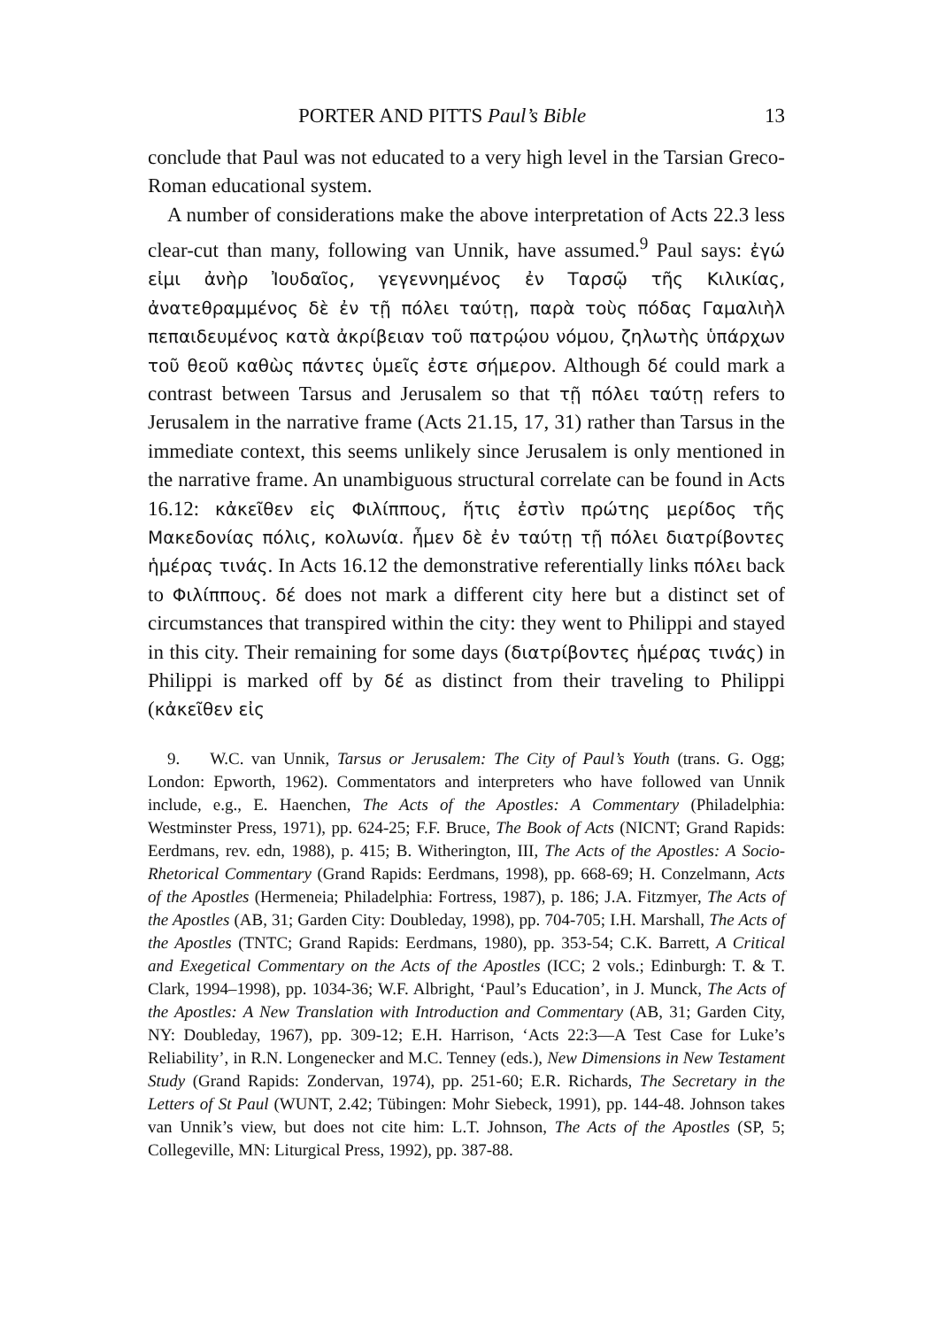PORTER AND PITTS Paul’s Bible 13
conclude that Paul was not educated to a very high level in the Tarsian Greco-Roman educational system.
A number of considerations make the above interpretation of Acts 22.3 less clear-cut than many, following van Unnik, have assumed.<sup>9</sup> Paul says: ἐγώ εἰμι ἀνὴρ Ἰουδαῖος, γεγεννημένος ἐν Ταρσῷ τῆς Κιλικίας, ἀνατεθραμμένος δὲ ἐν τῇ πόλει ταύτῃ, παρὰ τοὺς πόδας Γαμαλιὴλ πεπαιδευμένος κατὰ ἀκρίβειαν τοῦ πατρῴου νόμου, ζηλωτὴς ὑπάρχων τοῦ θεοῦ καθὼς πάντες ὑμεῖς ἐστε σήμερον. Although δέ could mark a contrast between Tarsus and Jerusalem so that τῇ πόλει ταύτῃ refers to Jerusalem in the narrative frame (Acts 21.15, 17, 31) rather than Tarsus in the immediate context, this seems unlikely since Jerusalem is only mentioned in the narrative frame. An unambiguous structural correlate can be found in Acts 16.12: κἀκεῖθεν εἰς Φιλίππους, ἥτις ἐστὶν πρώτης μερίδος τῆς Μακεδονίας πόλις, κολωνία. ἦμεν δὲ ἐν ταύτῃ τῇ πόλει διατρίβοντες ἡμέρας τινάς. In Acts 16.12 the demonstrative referentially links πόλει back to Φιλίππους. δέ does not mark a different city here but a distinct set of circumstances that transpired within the city: they went to Philippi and stayed in this city. Their remaining for some days (διατρίβοντες ἡμέρας τινάς) in Philippi is marked off by δέ as distinct from their traveling to Philippi (κἀκεῖθεν εἰς
9. W.C. van Unnik, Tarsus or Jerusalem: The City of Paul’s Youth (trans. G. Ogg; London: Epworth, 1962). Commentators and interpreters who have followed van Unnik include, e.g., E. Haenchen, The Acts of the Apostles: A Commentary (Philadelphia: Westminster Press, 1971), pp. 624-25; F.F. Bruce, The Book of Acts (NICNT; Grand Rapids: Eerdmans, rev. edn, 1988), p. 415; B. Witherington, III, The Acts of the Apostles: A Socio-Rhetorical Commentary (Grand Rapids: Eerdmans, 1998), pp. 668-69; H. Conzelmann, Acts of the Apostles (Hermeneia; Philadelphia: Fortress, 1987), p. 186; J.A. Fitzmyer, The Acts of the Apostles (AB, 31; Garden City: Doubleday, 1998), pp. 704-705; I.H. Marshall, The Acts of the Apostles (TNTC; Grand Rapids: Eerdmans, 1980), pp. 353-54; C.K. Barrett, A Critical and Exegetical Commentary on the Acts of the Apostles (ICC; 2 vols.; Edinburgh: T. & T. Clark, 1994–1998), pp. 1034-36; W.F. Albright, ‘Paul’s Education’, in J. Munck, The Acts of the Apostles: A New Translation with Introduction and Commentary (AB, 31; Garden City, NY: Doubleday, 1967), pp. 309-12; E.H. Harrison, ‘Acts 22:3—A Test Case for Luke’s Reliability’, in R.N. Longenecker and M.C. Tenney (eds.), New Dimensions in New Testament Study (Grand Rapids: Zondervan, 1974), pp. 251-60; E.R. Richards, The Secretary in the Letters of St Paul (WUNT, 2.42; Tübingen: Mohr Siebeck, 1991), pp. 144-48. Johnson takes van Unnik’s view, but does not cite him: L.T. Johnson, The Acts of the Apostles (SP, 5; Collegeville, MN: Liturgical Press, 1992), pp. 387-88.